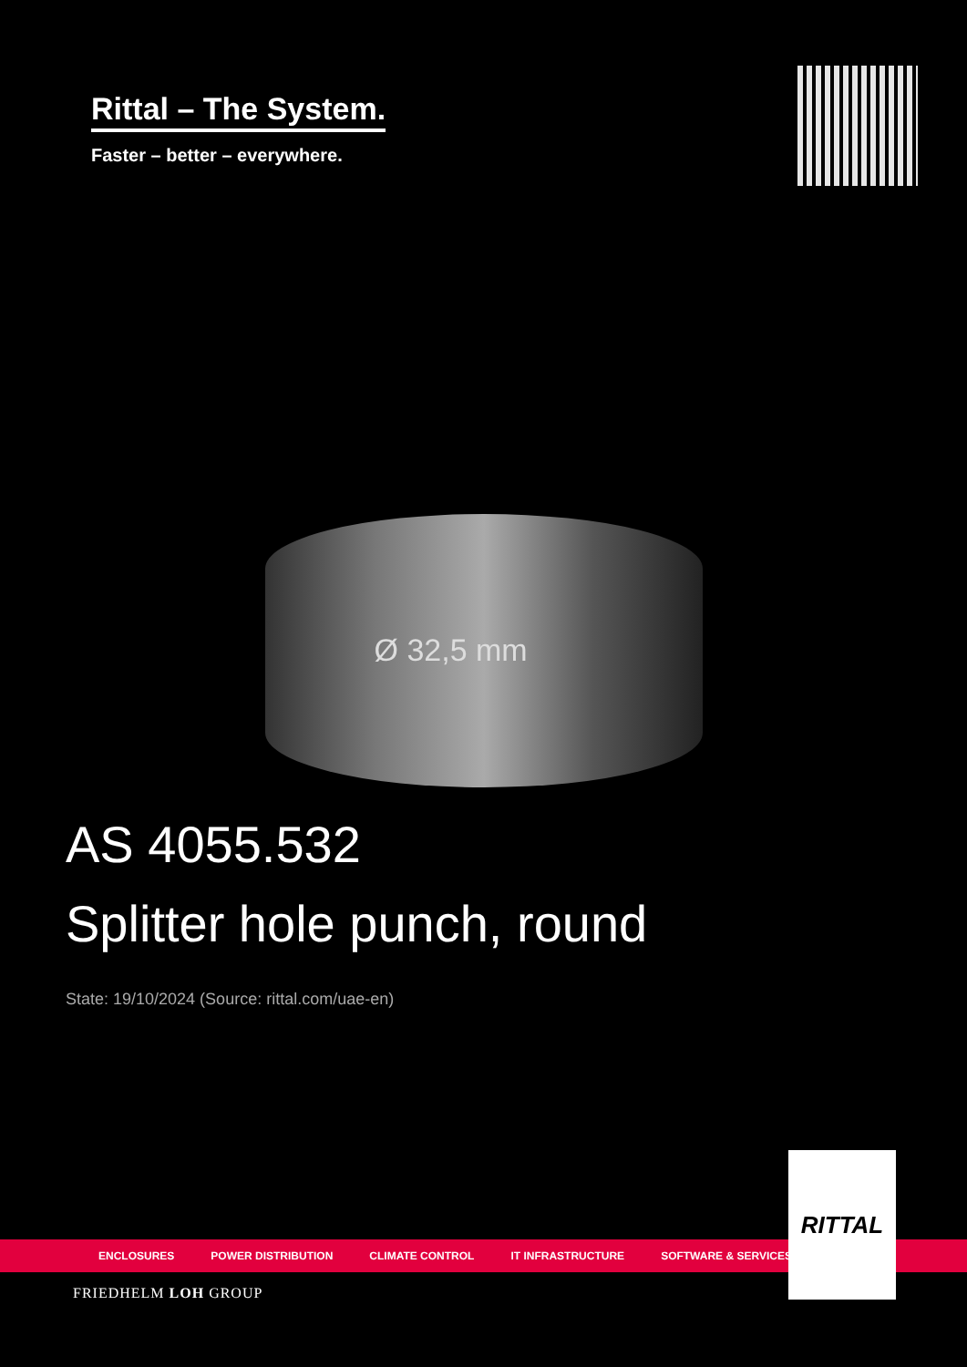Rittal – The System.
Faster – better – everywhere.
Ø 32,5 mm
AS 4055.532
Splitter hole punch, round
State: 19/10/2024 (Source: rittal.com/uae-en)
ENCLOSURES POWER DISTRIBUTION CLIMATE CONTROL IT INFRASTRUCTURE SOFTWARE & SERVICES
RITTAL
FRIEDHELM LOH GROUP